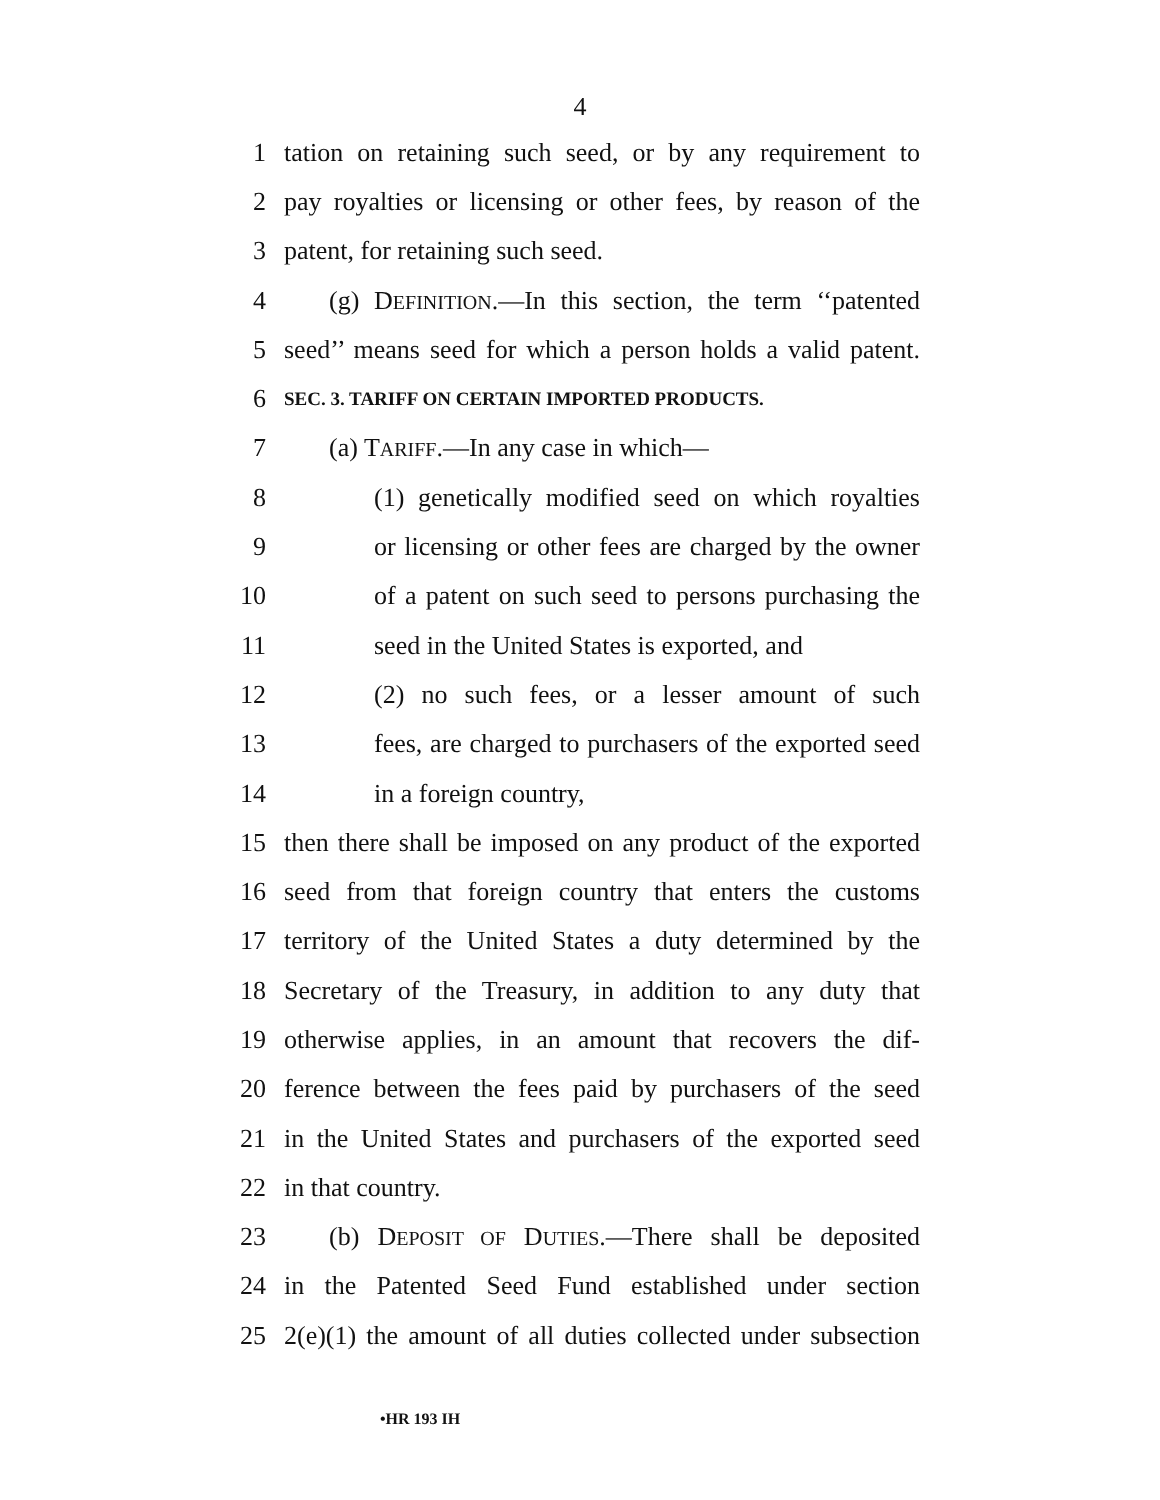4
1 tation on retaining such seed, or by any requirement to
2 pay royalties or licensing or other fees, by reason of the
3 patent, for retaining such seed.
4 (g) DEFINITION.—In this section, the term ‘‘patented
5 seed’’ means seed for which a person holds a valid patent.
6 SEC. 3. TARIFF ON CERTAIN IMPORTED PRODUCTS.
7 (a) TARIFF.—In any case in which—
8 (1) genetically modified seed on which royalties
9 or licensing or other fees are charged by the owner
10 of a patent on such seed to persons purchasing the
11 seed in the United States is exported, and
12 (2) no such fees, or a lesser amount of such
13 fees, are charged to purchasers of the exported seed
14 in a foreign country,
15 then there shall be imposed on any product of the exported
16 seed from that foreign country that enters the customs
17 territory of the United States a duty determined by the
18 Secretary of the Treasury, in addition to any duty that
19 otherwise applies, in an amount that recovers the dif-
20 ference between the fees paid by purchasers of the seed
21 in the United States and purchasers of the exported seed
22 in that country.
23 (b) DEPOSIT OF DUTIES.—There shall be deposited
24 in the Patented Seed Fund established under section
25 2(e)(1) the amount of all duties collected under subsection
•HR 193 IH